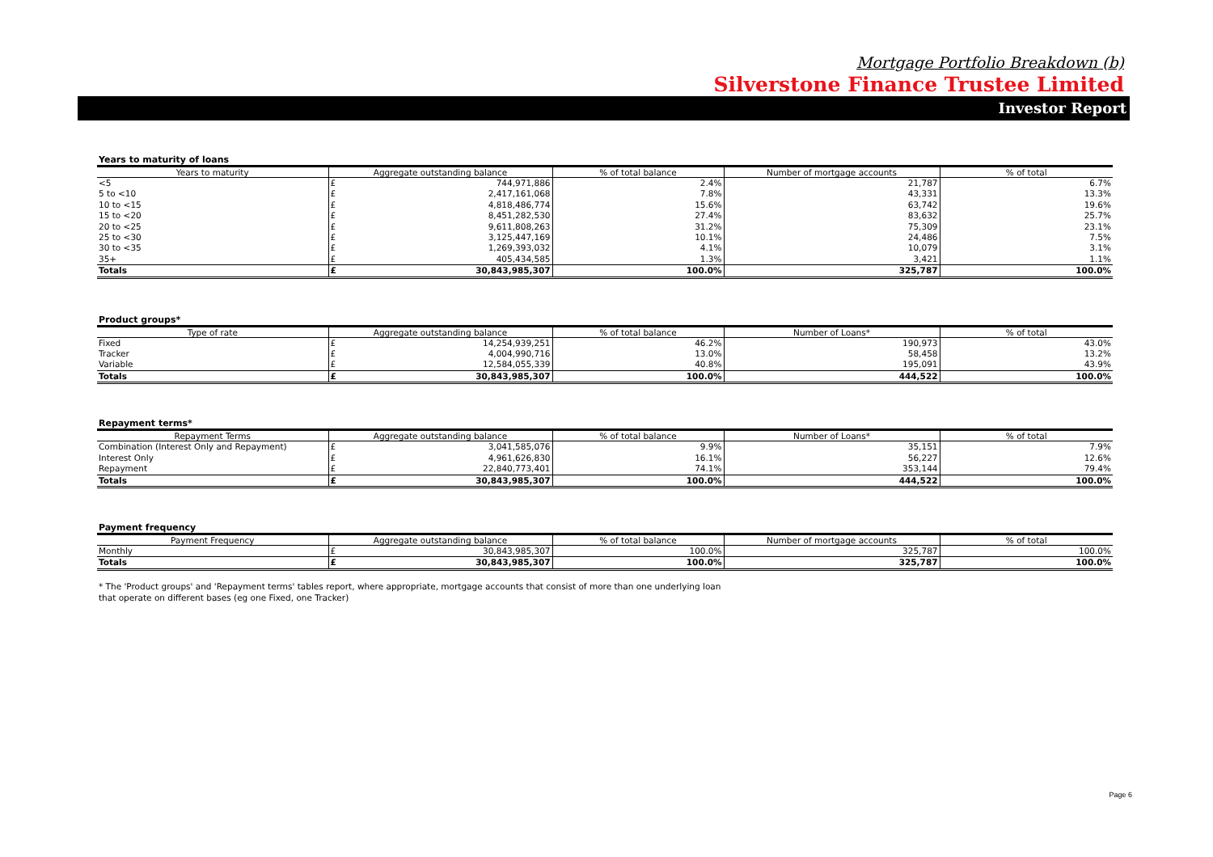Mortgage Portfolio Breakdown (b)
Silverstone Finance Trustee Limited
Investor Report
Years to maturity of loans
| Years to maturity | Aggregate outstanding balance | | % of total balance | Number of mortgage accounts | % of total |
| --- | --- | --- | --- | --- | --- |
| <5 | £ | 744,971,886 | 2.4% | 21,787 | 6.7% |
| 5 to <10 | £ | 2,417,161,068 | 7.8% | 43,331 | 13.3% |
| 10 to <15 | £ | 4,818,486,774 | 15.6% | 63,742 | 19.6% |
| 15 to <20 | £ | 8,451,282,530 | 27.4% | 83,632 | 25.7% |
| 20 to <25 | £ | 9,611,808,263 | 31.2% | 75,309 | 23.1% |
| 25 to <30 | £ | 3,125,447,169 | 10.1% | 24,486 | 7.5% |
| 30 to <35 | £ | 1,269,393,032 | 4.1% | 10,079 | 3.1% |
| 35+ | £ | 405,434,585 | 1.3% | 3,421 | 1.1% |
| Totals | £ | 30,843,985,307 | 100.0% | 325,787 | 100.0% |
Product groups*
| Type of rate | Aggregate outstanding balance | | % of total balance | Number of Loans* | % of total |
| --- | --- | --- | --- | --- | --- |
| Fixed | £ | 14,254,939,251 | 46.2% | 190,973 | 43.0% |
| Tracker | £ | 4,004,990,716 | 13.0% | 58,458 | 13.2% |
| Variable | £ | 12,584,055,339 | 40.8% | 195,091 | 43.9% |
| Totals | £ | 30,843,985,307 | 100.0% | 444,522 | 100.0% |
Repayment terms*
| Repayment Terms | Aggregate outstanding balance | | % of total balance | Number of Loans* | % of total |
| --- | --- | --- | --- | --- | --- |
| Combination (Interest Only and Repayment) | £ | 3,041,585,076 | 9.9% | 35,151 | 7.9% |
| Interest Only | £ | 4,961,626,830 | 16.1% | 56,227 | 12.6% |
| Repayment | £ | 22,840,773,401 | 74.1% | 353,144 | 79.4% |
| Totals | £ | 30,843,985,307 | 100.0% | 444,522 | 100.0% |
Payment frequency
| Payment Frequency | Aggregate outstanding balance | | % of total balance | Number of mortgage accounts | % of total |
| --- | --- | --- | --- | --- | --- |
| Monthly | £ | 30,843,985,307 | 100.0% | 325,787 | 100.0% |
| Totals | £ | 30,843,985,307 | 100.0% | 325,787 | 100.0% |
* The 'Product groups' and 'Repayment terms' tables report, where appropriate, mortgage accounts that consist of more than one underlying loan
that operate on different bases (eg one Fixed, one Tracker)
Page 6